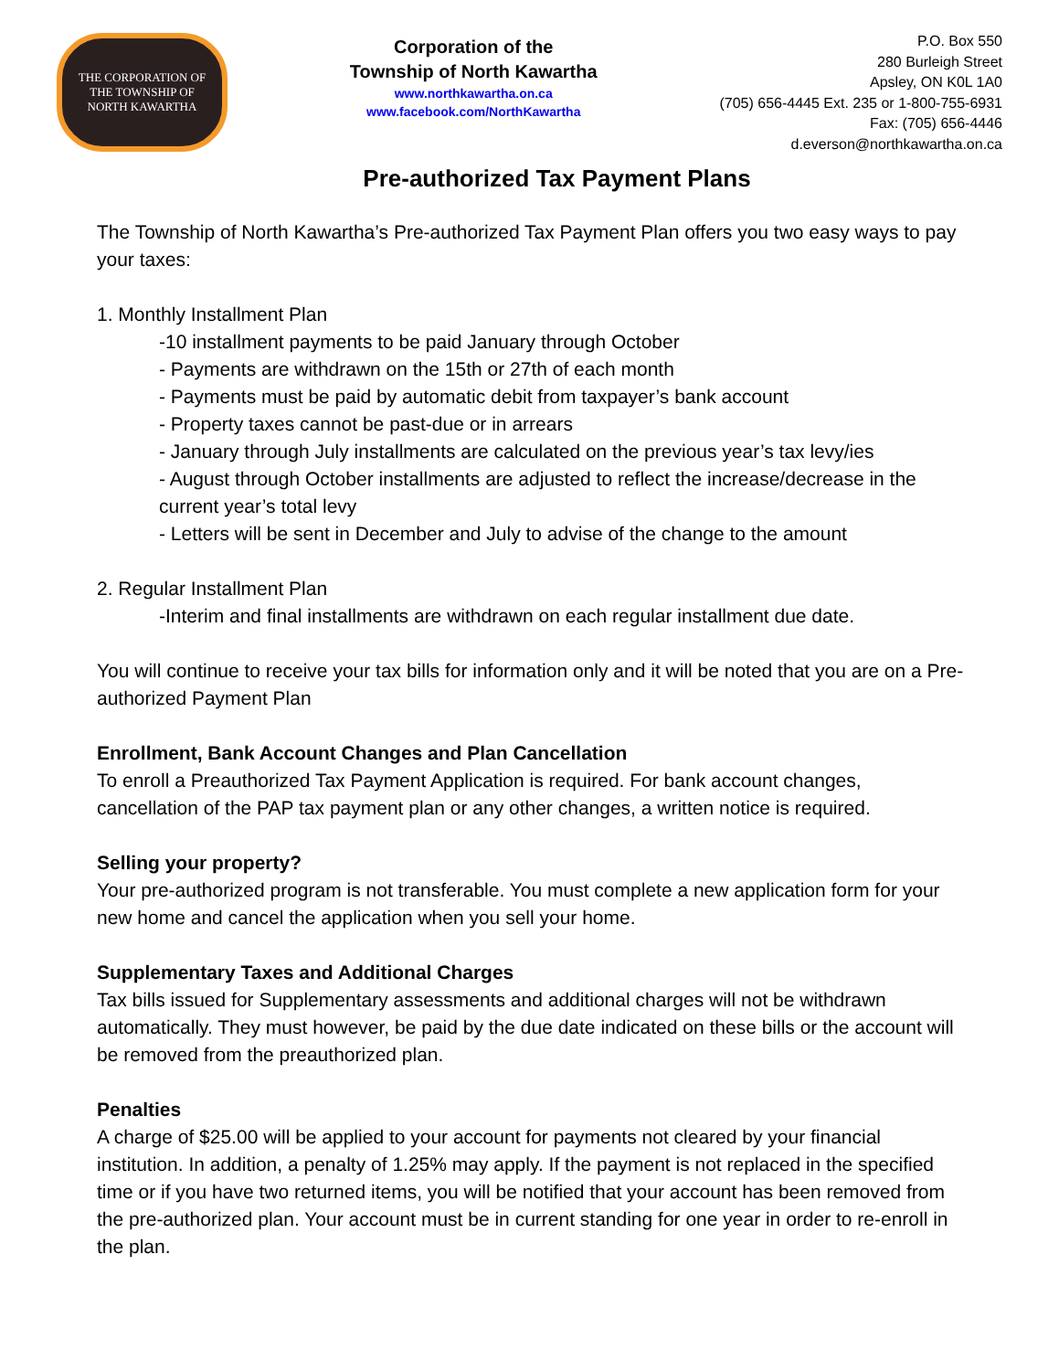THE CORPORATION OF
THE TOWNSHIP OF
NORTH KAWARTHA
Corporation of the
Township of North Kawartha
www.northkawartha.on.ca
www.facebook.com/NorthKawartha
P.O. Box 550
280 Burleigh Street
Apsley, ON K0L 1A0
(705) 656-4445 Ext. 235 or 1-800-755-6931
Fax: (705) 656-4446
d.everson@northkawartha.on.ca
Pre-authorized Tax Payment Plans
The Township of North Kawartha’s Pre-authorized Tax Payment Plan offers you two easy ways to pay your taxes:
1. Monthly Installment Plan
-10 installment payments to be paid January through October
- Payments are withdrawn on the 15th or 27th of each month
- Payments must be paid by automatic debit from taxpayer’s bank account
- Property taxes cannot be past-due or in arrears
- January through July installments are calculated on the previous year’s tax levy/ies
- August through October installments are adjusted to reflect the increase/decrease in the current year’s total levy
- Letters will be sent in December and July to advise of the change to the amount
2. Regular Installment Plan
-Interim and final installments are withdrawn on each regular installment due date.
You will continue to receive your tax bills for information only and it will be noted that you are on a Pre-authorized Payment Plan
Enrollment, Bank Account Changes and Plan Cancellation
To enroll a Preauthorized Tax Payment Application is required. For bank account changes, cancellation of the PAP tax payment plan or any other changes, a written notice is required.
Selling your property?
Your pre-authorized program is not transferable. You must complete a new application form for your new home and cancel the application when you sell your home.
Supplementary Taxes and Additional Charges
Tax bills issued for Supplementary assessments and additional charges will not be withdrawn automatically. They must however, be paid by the due date indicated on these bills or the account will be removed from the preauthorized plan.
Penalties
A charge of $25.00 will be applied to your account for payments not cleared by your financial institution. In addition, a penalty of 1.25% may apply. If the payment is not replaced in the specified time or if you have two returned items, you will be notified that your account has been removed from the pre-authorized plan. Your account must be in current standing for one year in order to re-enroll in the plan.